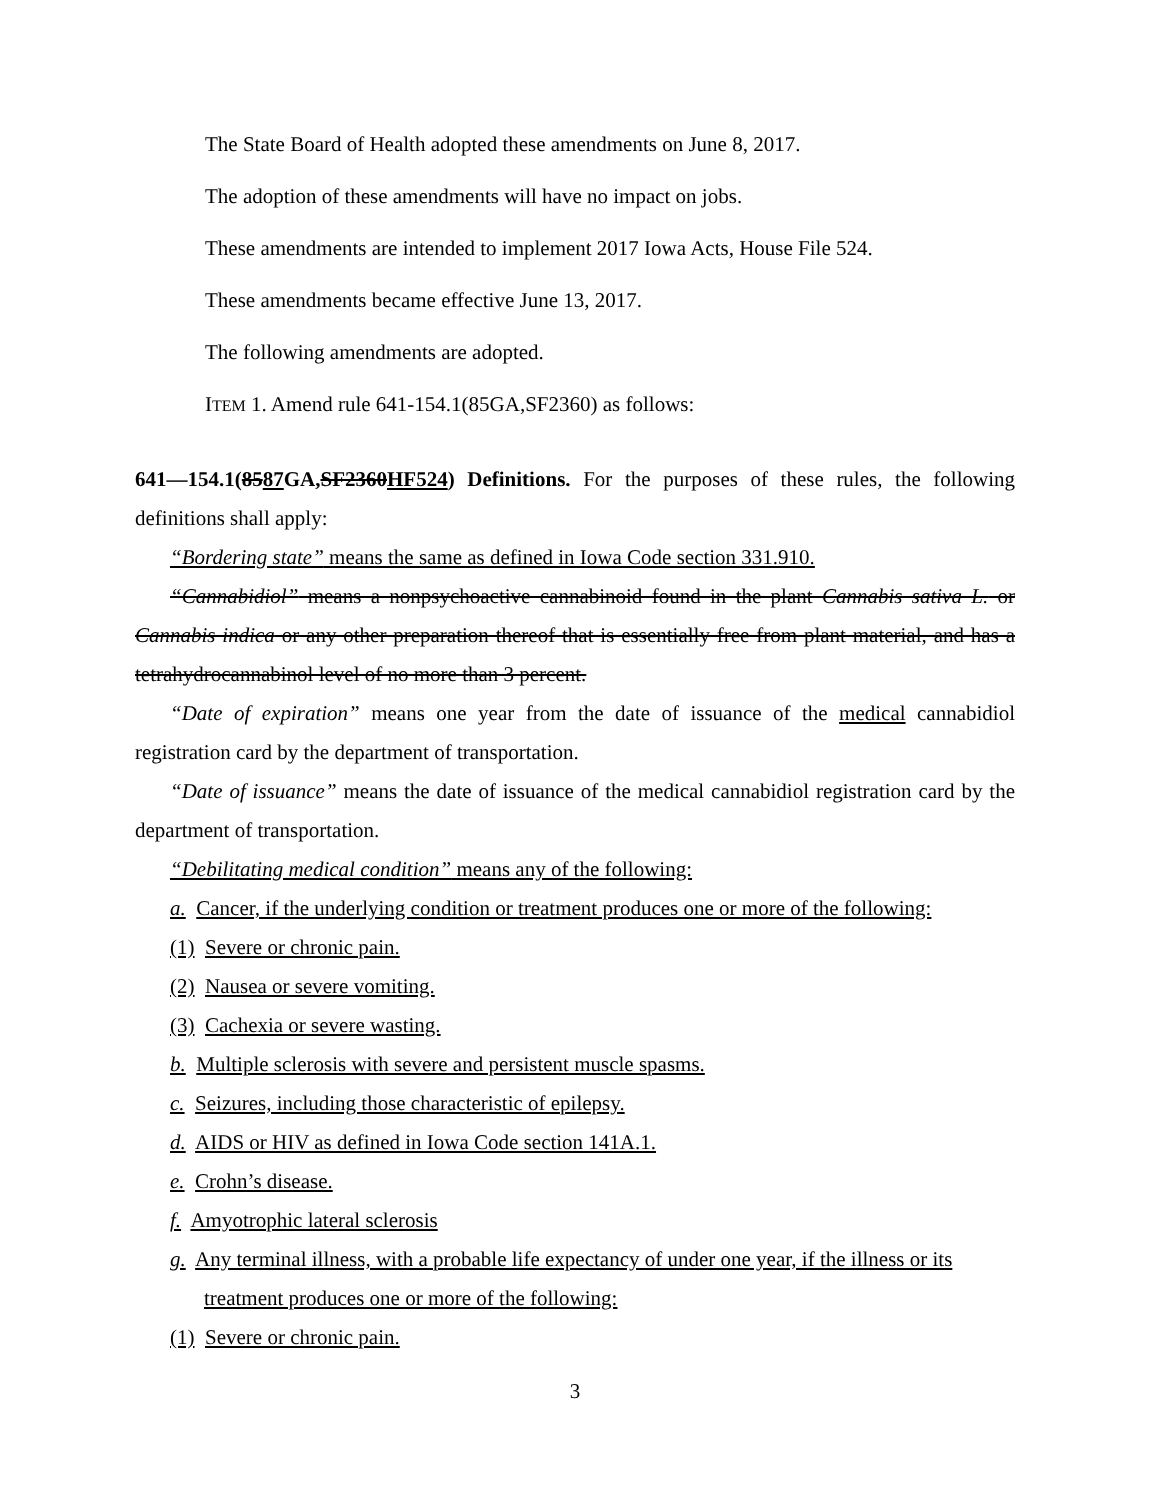The State Board of Health adopted these amendments on June 8, 2017.
The adoption of these amendments will have no impact on jobs.
These amendments are intended to implement 2017 Iowa Acts, House File 524.
These amendments became effective June 13, 2017.
The following amendments are adopted.
ITEM 1. Amend rule 641-154.1(85GA,SF2360) as follows:
641—154.1(8587 GA,SF2360HF524) Definitions. For the purposes of these rules, the following definitions shall apply:
“Bordering state” means the same as defined in Iowa Code section 331.910.
“Cannabidiol” means a nonpsychoactive cannabinoid found in the plant Cannabis sativa L. or Cannabis indica or any other preparation thereof that is essentially free from plant material, and has a tetrahydrocannabinol level of no more than 3 percent.
“Date of expiration” means one year from the date of issuance of the medical cannabidiol registration card by the department of transportation.
“Date of issuance” means the date of issuance of the medical cannabidiol registration card by the department of transportation.
“Debilitating medical condition” means any of the following:
a. Cancer, if the underlying condition or treatment produces one or more of the following:
(1) Severe or chronic pain.
(2) Nausea or severe vomiting.
(3) Cachexia or severe wasting.
b. Multiple sclerosis with severe and persistent muscle spasms.
c. Seizures, including those characteristic of epilepsy.
d. AIDS or HIV as defined in Iowa Code section 141A.1.
e. Crohn’s disease.
f. Amyotrophic lateral sclerosis
g. Any terminal illness, with a probable life expectancy of under one year, if the illness or its treatment produces one or more of the following:
(1) Severe or chronic pain.
3